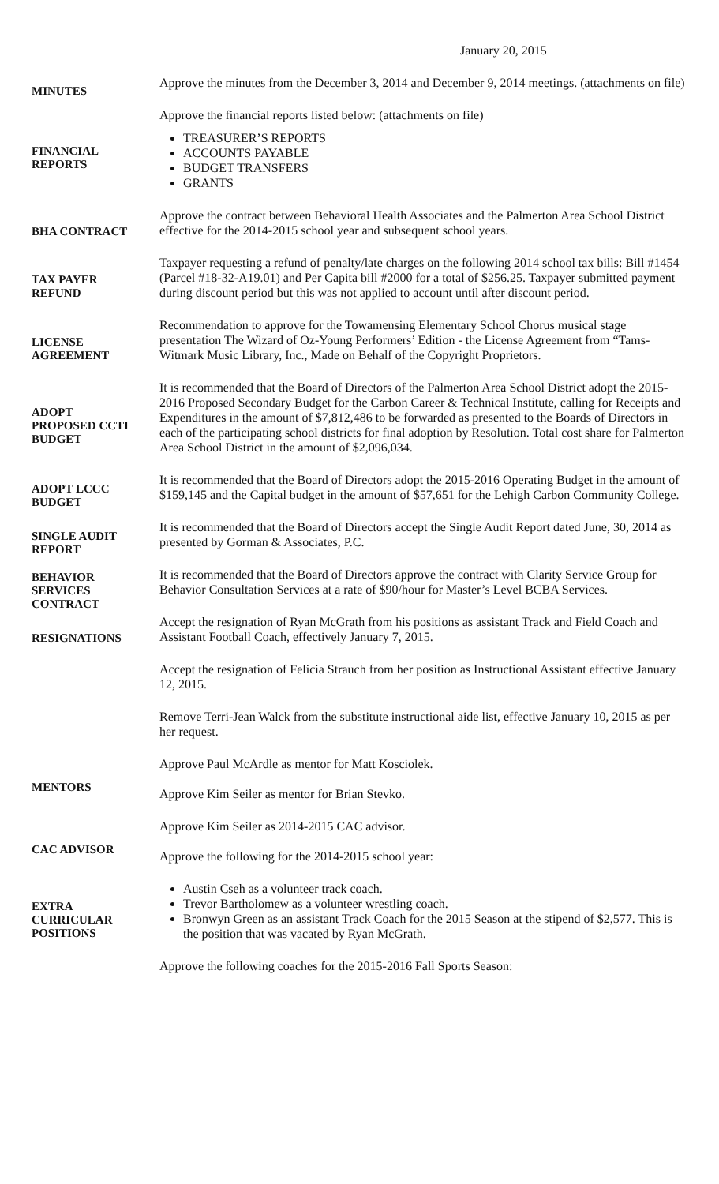January 20, 2015
| MINUTES | Approve the minutes from the December 3, 2014 and December 9, 2014 meetings. (attachments on file) |
| FINANCIAL REPORTS | Approve the financial reports listed below: (attachments on file) TREASURER’S REPORTS ACCOUNTS PAYABLE BUDGET TRANSFERS GRANTS |
| BHA CONTRACT | Approve the contract between Behavioral Health Associates and the Palmerton Area School District effective for the 2014-2015 school year and subsequent school years. |
| TAX PAYER REFUND | Taxpayer requesting a refund of penalty/late charges on the following 2014 school tax bills: Bill #1454 (Parcel #18-32-A19.01) and Per Capita bill #2000 for a total of $256.25. Taxpayer submitted payment during discount period but this was not applied to account until after discount period. |
| LICENSE AGREEMENT | Recommendation to approve for the Towamensing Elementary School Chorus musical stage presentation The Wizard of Oz-Young Performers’ Edition - the License Agreement from “Tams-Witmark Music Library, Inc., Made on Behalf of the Copyright Proprietors. |
| ADOPT PROPOSED CCTI BUDGET | It is recommended that the Board of Directors of the Palmerton Area School District adopt the 2015-2016 Proposed Secondary Budget for the Carbon Career & Technical Institute, calling for Receipts and Expenditures in the amount of $7,812,486 to be forwarded as presented to the Boards of Directors in each of the participating school districts for final adoption by Resolution. Total cost share for Palmerton Area School District in the amount of $2,096,034. |
| ADOPT LCCC BUDGET | It is recommended that the Board of Directors adopt the 2015-2016 Operating Budget in the amount of $159,145 and the Capital budget in the amount of $57,651 for the Lehigh Carbon Community College. |
| SINGLE AUDIT REPORT | It is recommended that the Board of Directors accept the Single Audit Report dated June, 30, 2014 as presented by Gorman & Associates, P.C. |
| BEHAVIOR SERVICES CONTRACT | It is recommended that the Board of Directors approve the contract with Clarity Service Group for Behavior Consultation Services at a rate of $90/hour for Master’s Level BCBA Services. |
| RESIGNATIONS | Accept the resignation of Ryan McGrath from his positions as assistant Track and Field Coach and Assistant Football Coach, effectively January 7, 2015. |
| | Accept the resignation of Felicia Strauch from her position as Instructional Assistant effective January 12, 2015. |
| | Remove Terri-Jean Walck from the substitute instructional aide list, effective January 10, 2015 as per her request. |
| MENTORS | Approve Paul McArdle as mentor for Matt Kosciolek. Approve Kim Seiler as mentor for Brian Stevko. |
| CAC ADVISOR | Approve Kim Seiler as 2014-2015 CAC advisor. Approve the following for the 2014-2015 school year: |
| EXTRA CURRICULAR POSITIONS | Austin Cseh as a volunteer track coach. Trevor Bartholomew as a volunteer wrestling coach. Bronwyn Green as an assistant Track Coach for the 2015 Season at the stipend of $2,577. This is the position that was vacated by Ryan McGrath. |
| | Approve the following coaches for the 2015-2016 Fall Sports Season: |